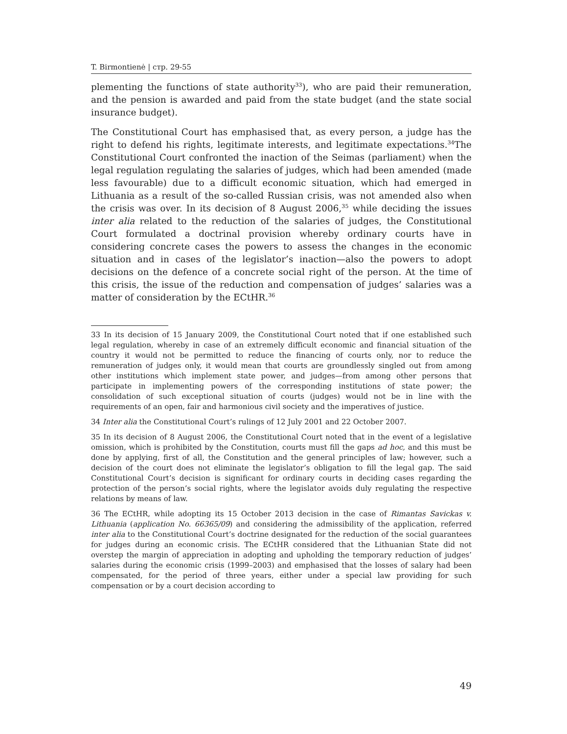T. Birmontienė | стр. 29-55
plementing the functions of state authority<sup>33</sup>), who are paid their remuneration, and the pension is awarded and paid from the state budget (and the state social insurance budget).
The Constitutional Court has emphasised that, as every person, a judge has the right to defend his rights, legitimate interests, and legitimate expectations.<sup>34</sup>The Constitutional Court confronted the inaction of the Seimas (parliament) when the legal regulation regulating the salaries of judges, which had been amended (made less favourable) due to a difficult economic situation, which had emerged in Lithuania as a result of the so-called Russian crisis, was not amended also when the crisis was over. In its decision of 8 August 2006,<sup>35</sup> while deciding the issues inter alia related to the reduction of the salaries of judges, the Constitutional Court formulated a doctrinal provision whereby ordinary courts have in considering concrete cases the powers to assess the changes in the economic situation and in cases of the legislator’s inaction—also the powers to adopt decisions on the defence of a concrete social right of the person. At the time of this crisis, the issue of the reduction and compensation of judges’ salaries was a matter of consideration by the ECtHR.<sup>36</sup>
33 In its decision of 15 January 2009, the Constitutional Court noted that if one established such legal regulation, whereby in case of an extremely difficult economic and financial situation of the country it would not be permitted to reduce the financing of courts only, nor to reduce the remuneration of judges only, it would mean that courts are groundlessly singled out from among other institutions which implement state power, and judges—from among other persons that participate in implementing powers of the corresponding institutions of state power; the consolidation of such exceptional situation of courts (judges) would not be in line with the requirements of an open, fair and harmonious civil society and the imperatives of justice.
34 Inter alia the Constitutional Court’s rulings of 12 July 2001 and 22 October 2007.
35 In its decision of 8 August 2006, the Constitutional Court noted that in the event of a legislative omission, which is prohibited by the Constitution, courts must fill the gaps ad hoc, and this must be done by applying, first of all, the Constitution and the general principles of law; however, such a decision of the court does not eliminate the legislator’s obligation to fill the legal gap. The said Constitutional Court’s decision is significant for ordinary courts in deciding cases regarding the protection of the person’s social rights, where the legislator avoids duly regulating the respective relations by means of law.
36 The ECtHR, while adopting its 15 October 2013 decision in the case of Rimantas Savickas v. Lithuania (application No. 66365/09) and considering the admissibility of the application, referred inter alia to the Constitutional Court’s doctrine designated for the reduction of the social guarantees for judges during an economic crisis. The ECtHR considered that the Lithuanian State did not overstep the margin of appreciation in adopting and upholding the temporary reduction of judges’ salaries during the economic crisis (1999–2003) and emphasised that the losses of salary had been compensated, for the period of three years, either under a special law providing for such compensation or by a court decision according to
49